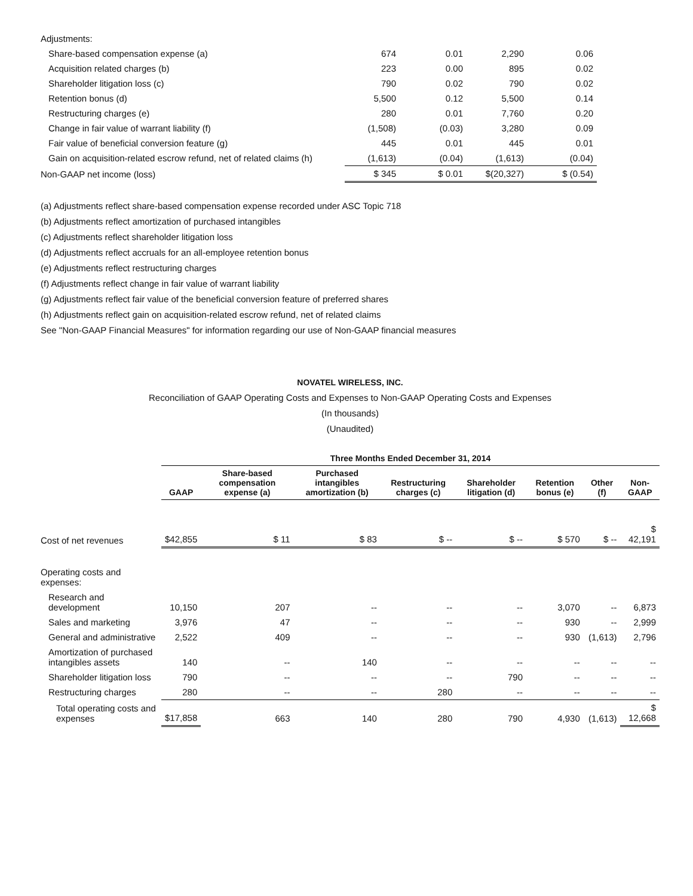| Adjustments: | | | | |
| Share-based compensation expense (a) | 674 | 0.01 | 2,290 | 0.06 |
| Acquisition related charges (b) | 223 | 0.00 | 895 | 0.02 |
| Shareholder litigation loss (c) | 790 | 0.02 | 790 | 0.02 |
| Retention bonus (d) | 5,500 | 0.12 | 5,500 | 0.14 |
| Restructuring charges (e) | 280 | 0.01 | 7,760 | 0.20 |
| Change in fair value of warrant liability (f) | (1,508) | (0.03) | 3,280 | 0.09 |
| Fair value of beneficial conversion feature (g) | 445 | 0.01 | 445 | 0.01 |
| Gain on acquisition-related escrow refund, net of related claims (h) | (1,613) | (0.04) | (1,613) | (0.04) |
| Non-GAAP net income (loss) | $ 345 | $ 0.01 | $(20,327) | $ (0.54) |
(a) Adjustments reflect share-based compensation expense recorded under ASC Topic 718
(b) Adjustments reflect amortization of purchased intangibles
(c) Adjustments reflect shareholder litigation loss
(d) Adjustments reflect accruals for an all-employee retention bonus
(e) Adjustments reflect restructuring charges
(f) Adjustments reflect change in fair value of warrant liability
(g) Adjustments reflect fair value of the beneficial conversion feature of preferred shares
(h) Adjustments reflect gain on acquisition-related escrow refund, net of related claims
See "Non-GAAP Financial Measures" for information regarding our use of Non-GAAP financial measures
NOVATEL WIRELESS, INC.
Reconciliation of GAAP Operating Costs and Expenses to Non-GAAP Operating Costs and Expenses
(In thousands)
(Unaudited)
| | Three Months Ended December 31, 2014 | | | | | | | |
| --- | --- | --- | --- | --- | --- | --- | --- | --- |
| | GAAP | Share-based compensation expense (a) | Purchased intangibles amortization (b) | Restructuring charges (c) | Shareholder litigation (d) | Retention bonus (e) | Other (f) | Non-GAAP |
| Cost of net revenues | $42,855 | $ 11 | $ 83 | $ -- | $ -- | $ 570 | $ -- | $ 42,191 |
| Operating costs and expenses: | | | | | | | | |
| Research and development | 10,150 | 207 | -- | -- | -- | 3,070 | -- | 6,873 |
| Sales and marketing | 3,976 | 47 | -- | -- | -- | 930 | -- | 2,999 |
| General and administrative | 2,522 | 409 | -- | -- | -- | 930 | (1,613) | 2,796 |
| Amortization of purchased intangibles assets | 140 | -- | 140 | -- | -- | -- | -- | -- |
| Shareholder litigation loss | 790 | -- | -- | -- | 790 | -- | -- | -- |
| Restructuring charges | 280 | -- | -- | 280 | -- | -- | -- | -- |
| Total operating costs and expenses | $17,858 | 663 | 140 | 280 | 790 | 4,930 | (1,613) | $ 12,668 |